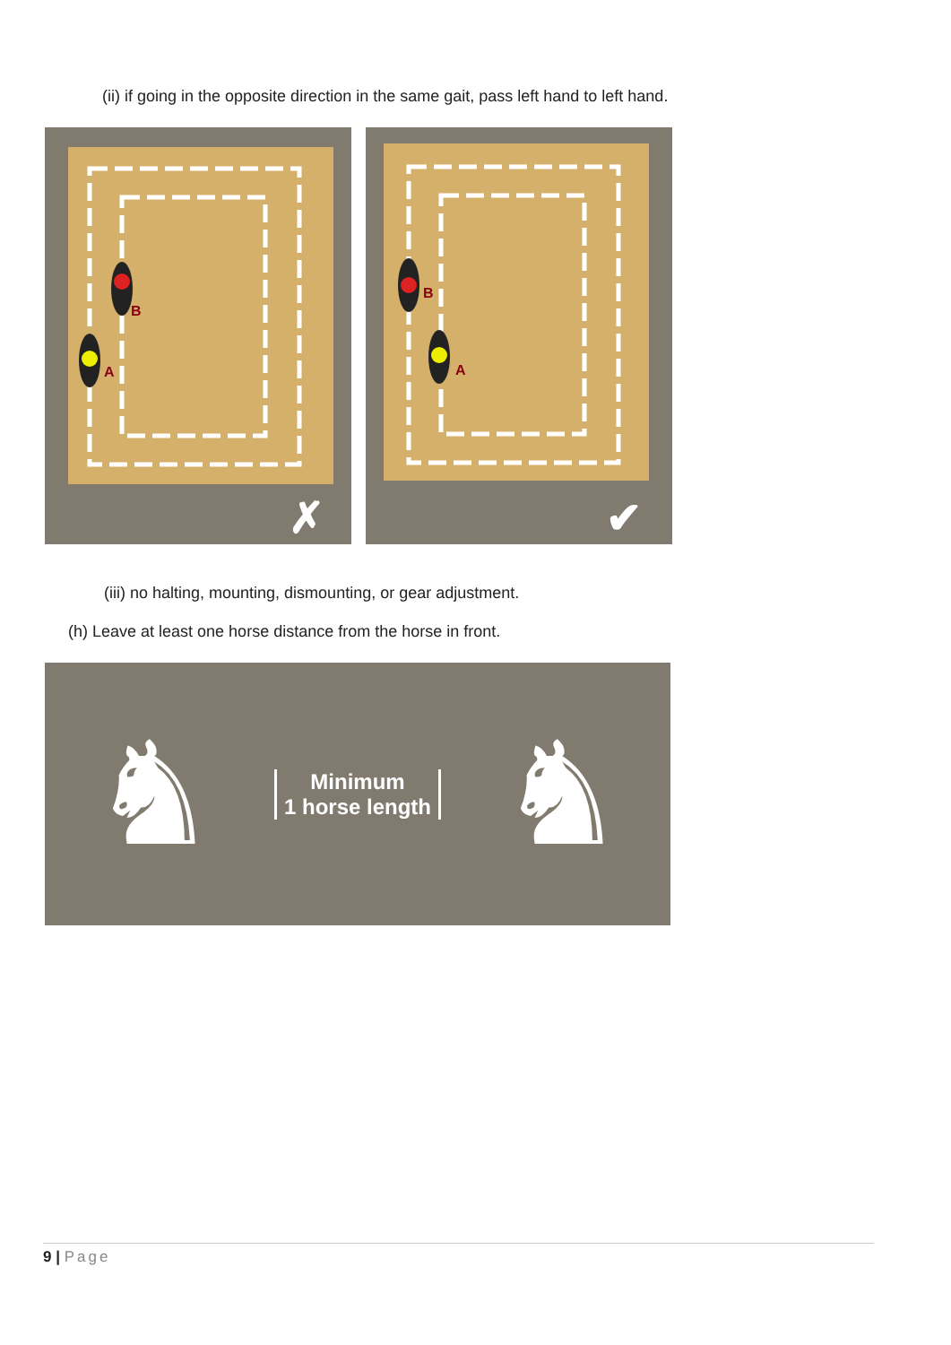(ii) if going in the opposite direction in the same gait, pass left hand to left hand.
B
A
✗
B
A
✔
(iii) no halting, mounting, dismounting, or gear adjustment.
(h) Leave at least one horse distance from the horse in front.
♞
Minimum
1 horse length
♞
9 | Page